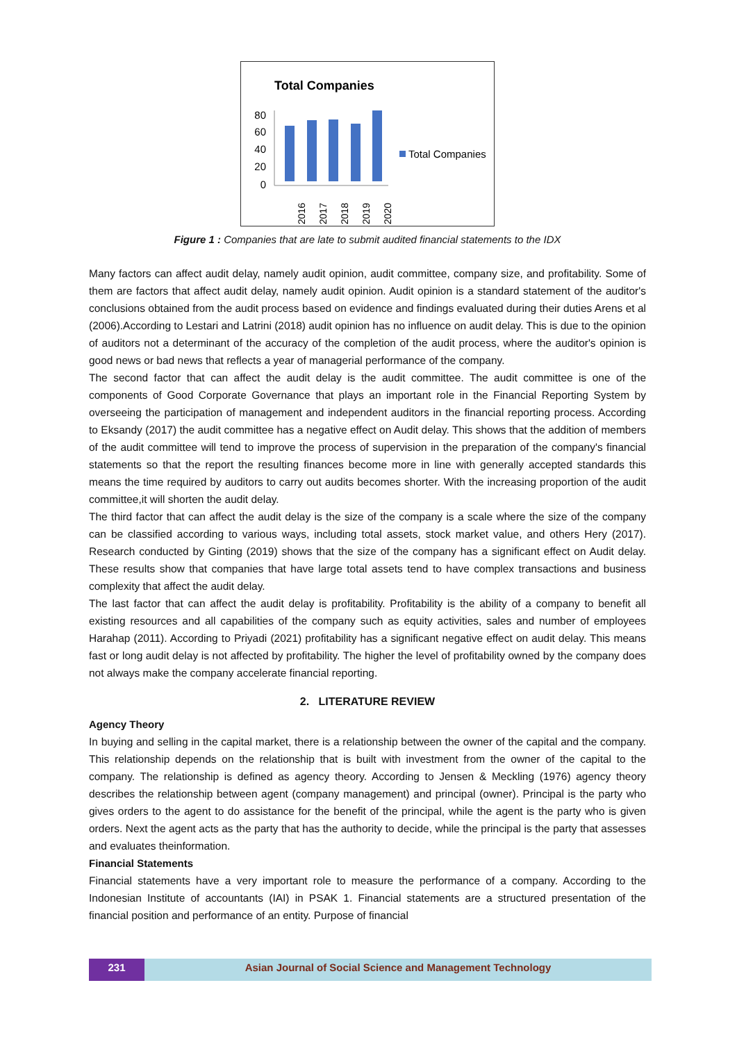Total Companies
80
60
40
20
0
2016
2017
2018
2019
2020
Total Companies
Figure 1 : Companies that are late to submit audited financial statements to the IDX
Many factors can affect audit delay, namely audit opinion, audit committee, company size, and profitability. Some of them are factors that affect audit delay, namely audit opinion. Audit opinion is a standard statement of the auditor's conclusions obtained from the audit process based on evidence and findings evaluated during their duties Arens et al (2006).According to Lestari and Latrini (2018) audit opinion has no influence on audit delay. This is due to the opinion of auditors not a determinant of the accuracy of the completion of the audit process, where the auditor's opinion is good news or bad news that reflects a year of managerial performance of the company.
The second factor that can affect the audit delay is the audit committee. The audit committee is one of the components of Good Corporate Governance that plays an important role in the Financial Reporting System by overseeing the participation of management and independent auditors in the financial reporting process. According to Eksandy (2017) the audit committee has a negative effect on Audit delay. This shows that the addition of members of the audit committee will tend to improve the process of supervision in the preparation of the company's financial statements so that the report the resulting finances become more in line with generally accepted standards this means the time required by auditors to carry out audits becomes shorter. With the increasing proportion of the audit committee,it will shorten the audit delay.
The third factor that can affect the audit delay is the size of the company is a scale where the size of the company can be classified according to various ways, including total assets, stock market value, and others Hery (2017). Research conducted by Ginting (2019) shows that the size of the company has a significant effect on Audit delay. These results show that companies that have large total assets tend to have complex transactions and business complexity that affect the audit delay.
The last factor that can affect the audit delay is profitability. Profitability is the ability of a company to benefit all existing resources and all capabilities of the company such as equity activities, sales and number of employees Harahap (2011). According to Priyadi (2021) profitability has a significant negative effect on audit delay. This means fast or long audit delay is not affected by profitability. The higher the level of profitability owned by the company does not always make the company accelerate financial reporting.
2. LITERATURE REVIEW
Agency Theory
In buying and selling in the capital market, there is a relationship between the owner of the capital and the company. This relationship depends on the relationship that is built with investment from the owner of the capital to the company. The relationship is defined as agency theory. According to Jensen & Meckling (1976) agency theory describes the relationship between agent (company management) and principal (owner). Principal is the party who gives orders to the agent to do assistance for the benefit of the principal, while the agent is the party who is given orders. Next the agent acts as the party that has the authority to decide, while the principal is the party that assesses and evaluates theinformation.
Financial Statements
Financial statements have a very important role to measure the performance of a company. According to the Indonesian Institute of accountants (IAI) in PSAK 1. Financial statements are a structured presentation of the financial position and performance of an entity. Purpose of financial
231 Asian Journal of Social Science and Management Technology